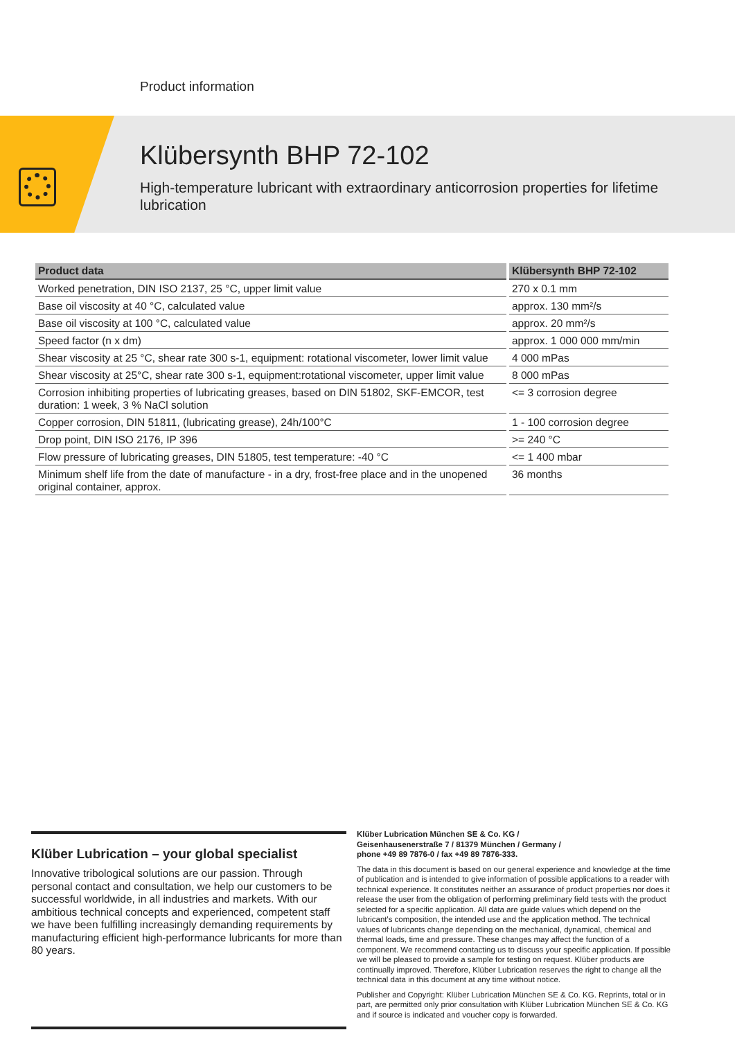Product information
Klübersynth BHP 72-102
High-temperature lubricant with extraordinary anticorrosion properties for lifetime lubrication
| Product data | Klübersynth BHP 72-102 |
| --- | --- |
| Worked penetration, DIN ISO 2137, 25 °C, upper limit value | 270 x 0.1 mm |
| Base oil viscosity at 40 °C, calculated value | approx. 130 mm²/s |
| Base oil viscosity at 100 °C, calculated value | approx. 20 mm²/s |
| Speed factor (n x dm) | approx. 1 000 000 mm/min |
| Shear viscosity at 25 °C, shear rate 300 s-1, equipment: rotational viscometer, lower limit value | 4 000 mPas |
| Shear viscosity at 25°C, shear rate 300 s-1, equipment:rotational viscometer, upper limit value | 8 000 mPas |
| Corrosion inhibiting properties of lubricating greases, based on DIN 51802, SKF-EMCOR, test duration: 1 week, 3 % NaCl solution | <= 3 corrosion degree |
| Copper corrosion, DIN 51811, (lubricating grease), 24h/100°C | 1 - 100 corrosion degree |
| Drop point, DIN ISO 2176, IP 396 | >= 240 °C |
| Flow pressure of lubricating greases, DIN 51805, test temperature: -40 °C | <= 1 400 mbar |
| Minimum shelf life from the date of manufacture - in a dry, frost-free place and in the unopened original container, approx. | 36 months |
Klüber Lubrication – your global specialist
Innovative tribological solutions are our passion. Through personal contact and consultation, we help our customers to be successful worldwide, in all industries and markets. With our ambitious technical concepts and experienced, competent staff we have been fulfilling increasingly demanding requirements by manufacturing efficient high-performance lubricants for more than 80 years.
Klüber Lubrication München SE & Co. KG /
Geisenhausenerstraße 7 / 81379 München / Germany /
phone +49 89 7876-0 / fax +49 89 7876-333.
The data in this document is based on our general experience and knowledge at the time of publication and is intended to give information of possible applications to a reader with technical experience. It constitutes neither an assurance of product properties nor does it release the user from the obligation of performing preliminary field tests with the product selected for a specific application. All data are guide values which depend on the lubricant's composition, the intended use and the application method. The technical values of lubricants change depending on the mechanical, dynamical, chemical and thermal loads, time and pressure. These changes may affect the function of a component. We recommend contacting us to discuss your specific application. If possible we will be pleased to provide a sample for testing on request. Klüber products are continually improved. Therefore, Klüber Lubrication reserves the right to change all the technical data in this document at any time without notice.
Publisher and Copyright: Klüber Lubrication München SE & Co. KG. Reprints, total or in part, are permitted only prior consultation with Klüber Lubrication München SE & Co. KG and if source is indicated and voucher copy is forwarded.